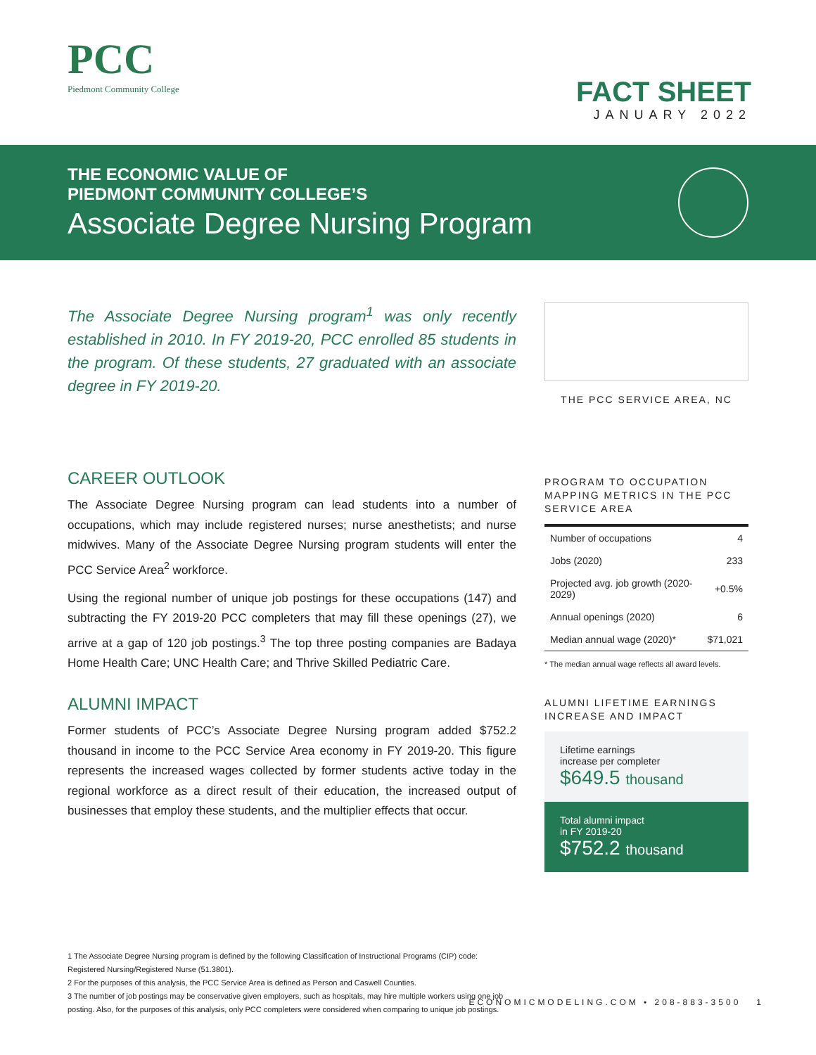PCC
Piedmont Community College
FACT SHEET
JANUARY 2022
THE ECONOMIC VALUE OF
PIEDMONT COMMUNITY COLLEGE’S
Associate Degree Nursing Program
The Associate Degree Nursing program<sup>1</sup> was only recently established in 2010. In FY 2019-20, PCC enrolled 85 students in the program. Of these students, 27 graduated with an associate degree in FY 2019-20.
THE PCC SERVICE AREA, NC
CAREER OUTLOOK
The Associate Degree Nursing program can lead students into a number of occupations, which may include registered nurses; nurse anesthetists; and nurse midwives. Many of the Associate Degree Nursing program students will enter the PCC Service Area<sup>2</sup> workforce.
Using the regional number of unique job postings for these occupations (147) and subtracting the FY 2019-20 PCC completers that may fill these openings (27), we arrive at a gap of 120 job postings.<sup>3</sup> The top three posting companies are Badaya Home Health Care; UNC Health Care; and Thrive Skilled Pediatric Care.
ALUMNI IMPACT
Former students of PCC’s Associate Degree Nursing program added $752.2 thousand in income to the PCC Service Area economy in FY 2019-20. This figure represents the increased wages collected by former students active today in the regional workforce as a direct result of their education, the increased output of businesses that employ these students, and the multiplier effects that occur.
PROGRAM TO OCCUPATION MAPPING METRICS IN THE PCC SERVICE AREA
| Number of occupations | 4 |
| Jobs (2020) | 233 |
| Projected avg. job growth (2020-2029) | +0.5% |
| Annual openings (2020) | 6 |
| Median annual wage (2020)* | $71,021 |
* The median annual wage reflects all award levels.
ALUMNI LIFETIME EARNINGS INCREASE AND IMPACT
Lifetime earnings
increase per completer
$649.5 thousand
Total alumni impact
in FY 2019-20
$752.2 thousand
1 The Associate Degree Nursing program is defined by the following Classification of Instructional Programs (CIP) code: Registered Nursing/Registered Nurse (51.3801).
2 For the purposes of this analysis, the PCC Service Area is defined as Person and Caswell Counties.
3 The number of job postings may be conservative given employers, such as hospitals, may hire multiple workers using one job posting. Also, for the purposes of this analysis, only PCC completers were considered when comparing to unique job postings.
ECONOMICMODELING.COM • 208-883-3500 1